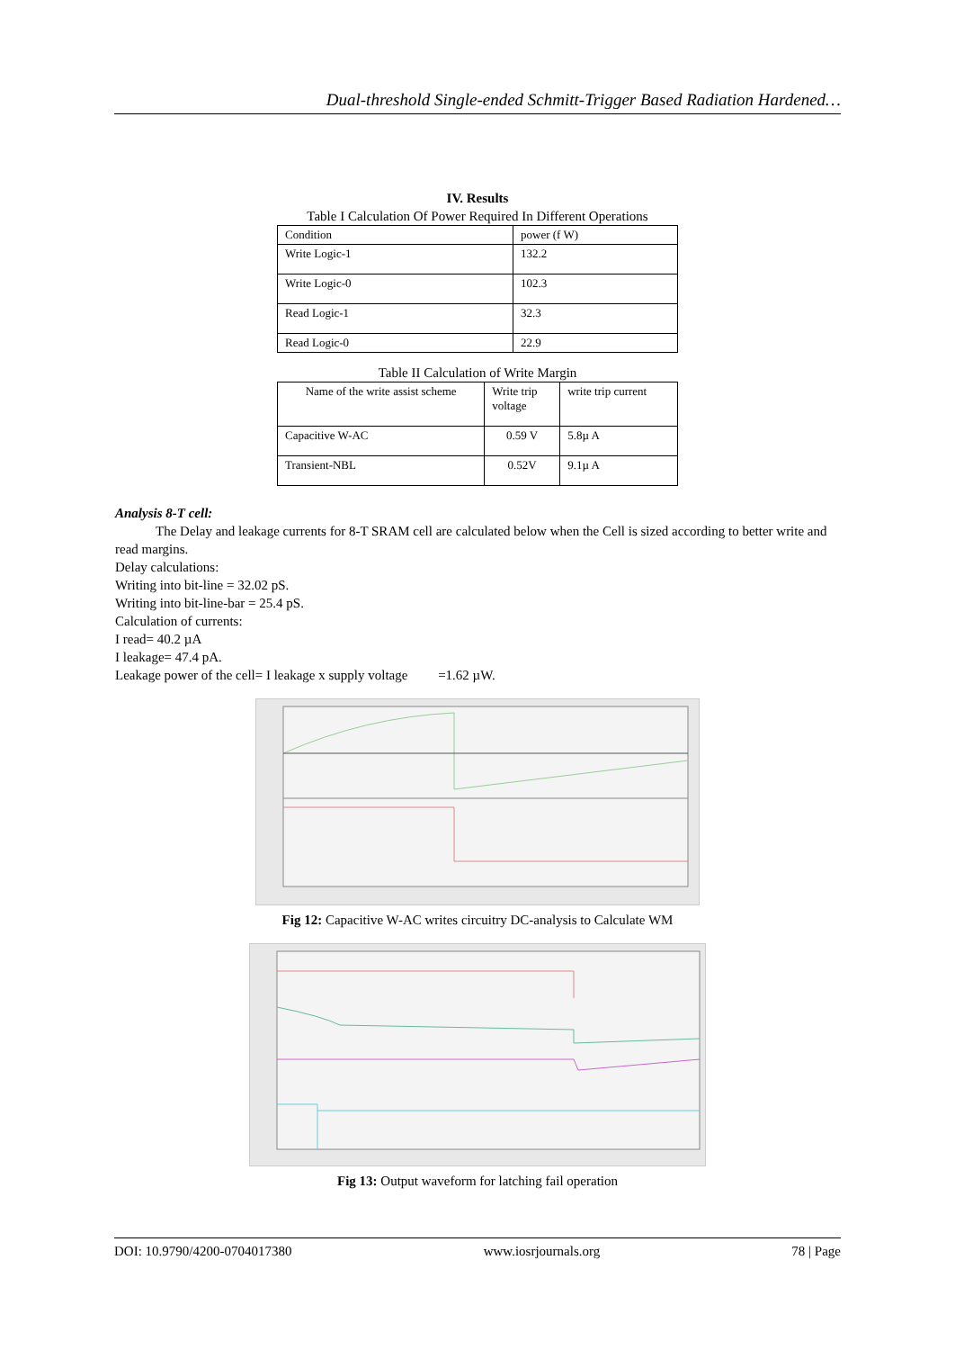Dual-threshold Single-ended Schmitt-Trigger Based Radiation Hardened…
IV. Results
Table I Calculation Of Power Required In Different Operations
| Condition | power (f W) |
| Write Logic-1 | 132.2 |
| Write Logic-0 | 102.3 |
| Read Logic-1 | 32.3 |
| Read Logic-0 | 22.9 |
Table II Calculation of Write Margin
| Name of the write assist scheme | Write trip voltage | write trip current |
| Capacitive W-AC | 0.59 V | 5.8µ A |
| Transient-NBL | 0.52V | 9.1µ A |
Analysis 8-T cell:
The Delay and leakage currents for 8-T SRAM cell are calculated below when the Cell is sized according to better write and read margins.
Delay calculations:
Writing into bit-line = 32.02 pS.
Writing into bit-line-bar = 25.4 pS.
Calculation of currents:
I read= 40.2 µA
I leakage= 47.4 pA.
Leakage power of the cell= I leakage x supply voltage =1.62 µW.
Fig 12: Capacitive W-AC writes circuitry DC-analysis to Calculate WM
Fig 13: Output waveform for latching fail operation
DOI: 10.9790/4200-0704017380 www.iosrjournals.org 78 | Page